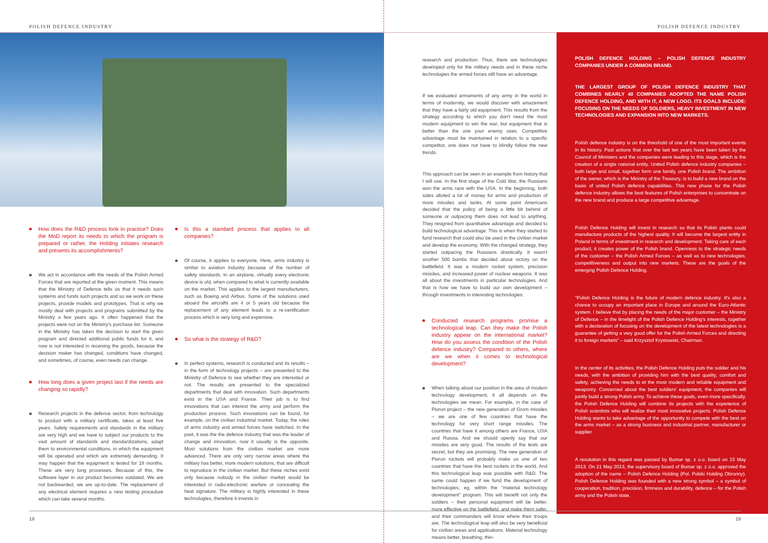POLISH DEFENCE INDUSTRY
How does the R&D process look in practice? Does the MoD report its needs to which the program is prepared or rather, the Holding initiates research and presents its accomplishments?
We act in accordance with the needs of the Polish Armed Forces that are reported at the given moment. This means that the Ministry of Defence tells us that it needs such systems and funds such projects and so we work on these projects, provide models and prototypes. That is why we mostly deal with projects and programs submitted by the Ministry a few years ago. It often happened that the projects were not on the Ministry's purchase list. Someone in the Ministry has taken the decision to start the given program and directed additional public funds for it, and now is not interested in receiving the goods, because the decision maker has changed, conditions have changed, and sometimes, of course, even needs can change.
How long does a given project last if the needs are changing so rapidly?
Research projects in the defence sector, from technology to product with a military certificate, takes at least five years. Safety requirements and standards in the military are very high and we have to subject our products to the vast amount of standards and standardizations, adapt them to environmental conditions, in which the equipment will be operated and which are extremely demanding. It may happen that the equipment is tested for 18 months. These are very long processes. Because of this, the software layer in our product becomes outdated. We are not backwarded, we are up-to-date. The replacement of any electrical element requires a new testing procedure which can take several months.
Is this a standard process that applies to all companies?
Of course, it applies to everyone. Here, arms industry is similar to aviation industry because of the number of safety standards. In an airplane, virtually every electronic device is old, when compared to what is currently available on the market. This applies to the largest manufacturers, such as Boeing and Airbus. Some of the solutions used aboard the aircrafts are 4 or 5 years old because the replacement of any element leads to a re-certification process which is very long and expensive.
So what is the strategy of R&D?
In perfect systems, research is conducted and its results – in the form of technology projects – are presented to the Ministry of Defence to see whether they are interested or not. The results are presented to the specialized departments that deal with innovation. Such departments exist in the USA and France. Their job is to find innovations that can interest the army and perform the production process. Such innovations can be found, for example, on the civilian industrial market. Today, the roles of arms industry and armed forces have switched. In the past, it was the the defence industry that was the leader of change and innovation, now it usually is the opposite. Most solutions from the civilian market are more advanced. There are only very narrow areas where the military has better, more modern solutions, that are difficult to reproduce in the civilian market. But these niches exist only because nobody in the civilian market would be interested in radio-electronic warfare or concealing the heat signature. The military is highly interested in these technologies, therefore it invests in
18
POLISH DEFENCE INDUSTRY
research and production. Thus, there are technologies developed only for the military needs and in these niche technologies the armed forces still have an advantage.
If we evaluated armaments of any army in the world in terms of modernity, we would discover with amazement that they have a fairly old equipment. This results from the strategy according to which you don't need the most modern equipment to win the war, but equipment that is better than the one your enemy uses. Competitive advantage must be maintained in relation to a specific competitor, one does not have to blindly follow the new trends.
This approach can be seen in an example from history that I will use. In the first stage of the Cold War, the Russians won the arms race with the USA. In the beginning, both sides alloted a lot of money for arms and production of more missiles and tanks. At some point Americans decided that the policy of being a little bit behind of someone or outpacing them does not lead to anything. They resigned from quantitative advantage and decided to build technological advantage. This is when they started to fund research that could also be used in the civilian market and develop the economy. With the changed strategy, they started outpacing the Russians drastically. It wasn't another 500 bombs that decided about victory on the battlefield. It was a modern rocket system, precision missiles, and increased power of nuclear weapons. It was all about the investments in particular technologies. And that is how we have to build our own development – through investments in interesting technologies.
Conducted research programs promise a technological leap. Can they make the Polish industry appear on the international market? How do you assess the condition of the Polish defence industry? Compared to others, where are we when it comes to technological development?
When talking about our position in the area of modern technology development, it all depends on the technologies we mean. For example, in the case of Piorun project – the new generation of Grom missiles – we are one of few countries that have the technology for very short range missiles. The countries that have it among others are France, USA and Russia. And we should openly say that our missiles are very good. The results of the tests are secret, but they are promising. The new generation of Piorun rockets will probably make us one of two countries that have the best rockets in the world. And this technological leap was possible with R&D. The same could happen if we fund the development of technologies, eg. within the "material technology development" program. This will benefit not only the soldiers – their personal equipment will be better, more effective on the battlefield, and make them safer, and their commanders will know where their troops are. The technological leap will also be very beneficial for civilian areas and applications. Material technology means better, breathing, thin-
POLISH DEFENCE HOLDING – POLISH DEFENCE INDUSTRY COMPANIES UNDER A COMMON BRAND.
THE LARGEST GROUP OF POLISH DEFENCE INDUSTRY THAT COMBINES NEARLY 40 COMPANIES ADOPTED THE NAME POLISH DEFENCE HOLDING, AND WITH IT, A NEW LOGO. ITS GOALS INCLUDE: FOCUSING ON THE NEEDS OF SOLDIERS, HEAVY INVESTMENT IN NEW TECHNOLOGIES AND EXPANSION INTO NEW MARKETS.
Polish defence industry is on the threshold of one of the most important events in its history. Past actions that over the last ten years have been taken by the Council of Ministers and the companies were leading to this stage, which is the creation of a single national entity. United Polish defence industry companies – both large and small, together form one family, one Polish brand. The ambition of the owner, which is the Ministry of the Treasury, is to build a new brand on the basis of united Polish defence capabilities. This new phase for the Polish defence industry allows the best features of Polish enterprises to concentrate on the new brand and produce a large competitive advantage.
Polish Defence Holding will invest in research so that its Polish plants could manufacture products of the highest quality. It will become the largest entity in Poland in terms of investment in research and development. Taking care of each product, it creates power of the Polish brand. Openness to the strategic needs of the customer – the Polish Armed Forces – as well as to new technologies, competitiveness and output into new markets. These are the goals of the emerging Polish Defence Holding.
"Polish Defence Holding is the future of modern defence industry. It's also a chance to occupy an important place in Europe and around the Euro-Atlantic system. I believe that by placing the needs of the major customer – the Ministry of Defence – in the limelight of the Polish Defence Holding's interests, together with a declaration of focusing on the development of the latest technologies is a guarantee of getting a very good offer for the Polish Armed Forces and directing it to foreign markets" – said Krzysztof Krystowski, Chairman.
In the center of its activities, the Polish Defence Holding puts the soldier and his needs, with the ambition of providing him with the best quality, comfort and safety, achieving the needs to et the most modern and reliable equipment and weaponry. Concerned about the best soldiers' equipment, the companies will jointly build a strong Polish army. To achieve these goals, even more specifically, the Polish Defence Holding will combine its projects with the experience of Polish scientists who will realize their most innovative projects. Polish Defence Holding wants to take advantage of the opportunity to compete with the best on the arms market – as a strong business and industrial partner, manufacturer or supplier.
A resolution in this regard was passed by Bumar sp. z o.o. board on 15 May 2013. On 21 May 2013, the supervisory board of Bumar sp. z o.o. approved the adoption of the name – Polish Defence Holding (Pol. Polski Holding Obronny). Polish Defence Holding was founded with a new strong symbol – a symbol of cooperation, tradition, precision, firmness and durability, defence – for the Polish army and the Polish state.
19